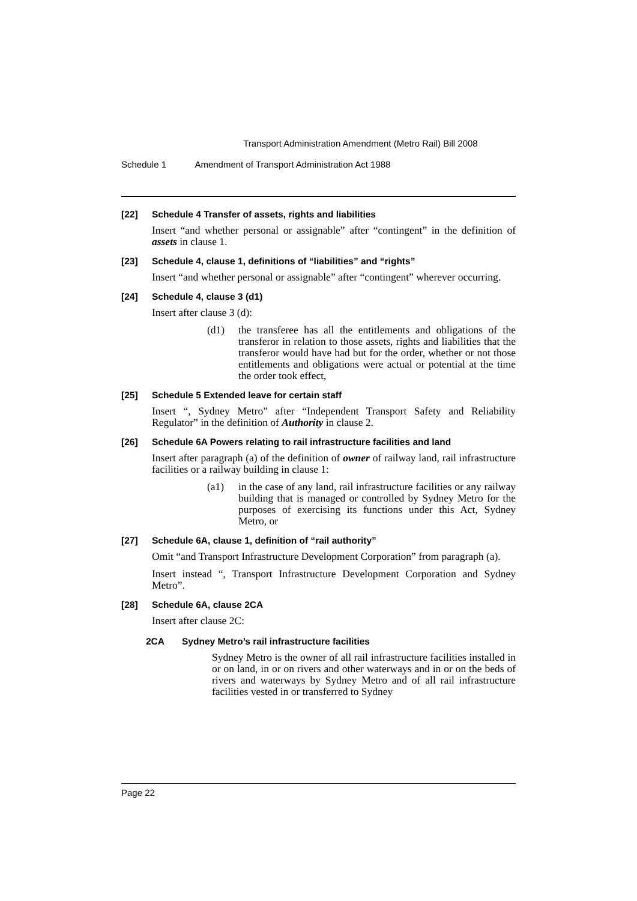Transport Administration Amendment (Metro Rail) Bill 2008
Schedule 1 Amendment of Transport Administration Act 1988
[22] Schedule 4 Transfer of assets, rights and liabilities
Insert “and whether personal or assignable” after “contingent” in the definition of assets in clause 1.
[23] Schedule 4, clause 1, definitions of “liabilities” and “rights”
Insert “and whether personal or assignable” after “contingent” wherever occurring.
[24] Schedule 4, clause 3 (d1)
Insert after clause 3 (d):
(d1) the transferee has all the entitlements and obligations of the transferor in relation to those assets, rights and liabilities that the transferor would have had but for the order, whether or not those entitlements and obligations were actual or potential at the time the order took effect,
[25] Schedule 5 Extended leave for certain staff
Insert “, Sydney Metro” after “Independent Transport Safety and Reliability Regulator” in the definition of Authority in clause 2.
[26] Schedule 6A Powers relating to rail infrastructure facilities and land
Insert after paragraph (a) of the definition of owner of railway land, rail infrastructure facilities or a railway building in clause 1:
(a1) in the case of any land, rail infrastructure facilities or any railway building that is managed or controlled by Sydney Metro for the purposes of exercising its functions under this Act, Sydney Metro, or
[27] Schedule 6A, clause 1, definition of “rail authority”
Omit “and Transport Infrastructure Development Corporation” from paragraph (a).
Insert instead “, Transport Infrastructure Development Corporation and Sydney Metro”.
[28] Schedule 6A, clause 2CA
Insert after clause 2C:
2CA Sydney Metro’s rail infrastructure facilities
Sydney Metro is the owner of all rail infrastructure facilities installed in or on land, in or on rivers and other waterways and in or on the beds of rivers and waterways by Sydney Metro and of all rail infrastructure facilities vested in or transferred to Sydney
Page 22